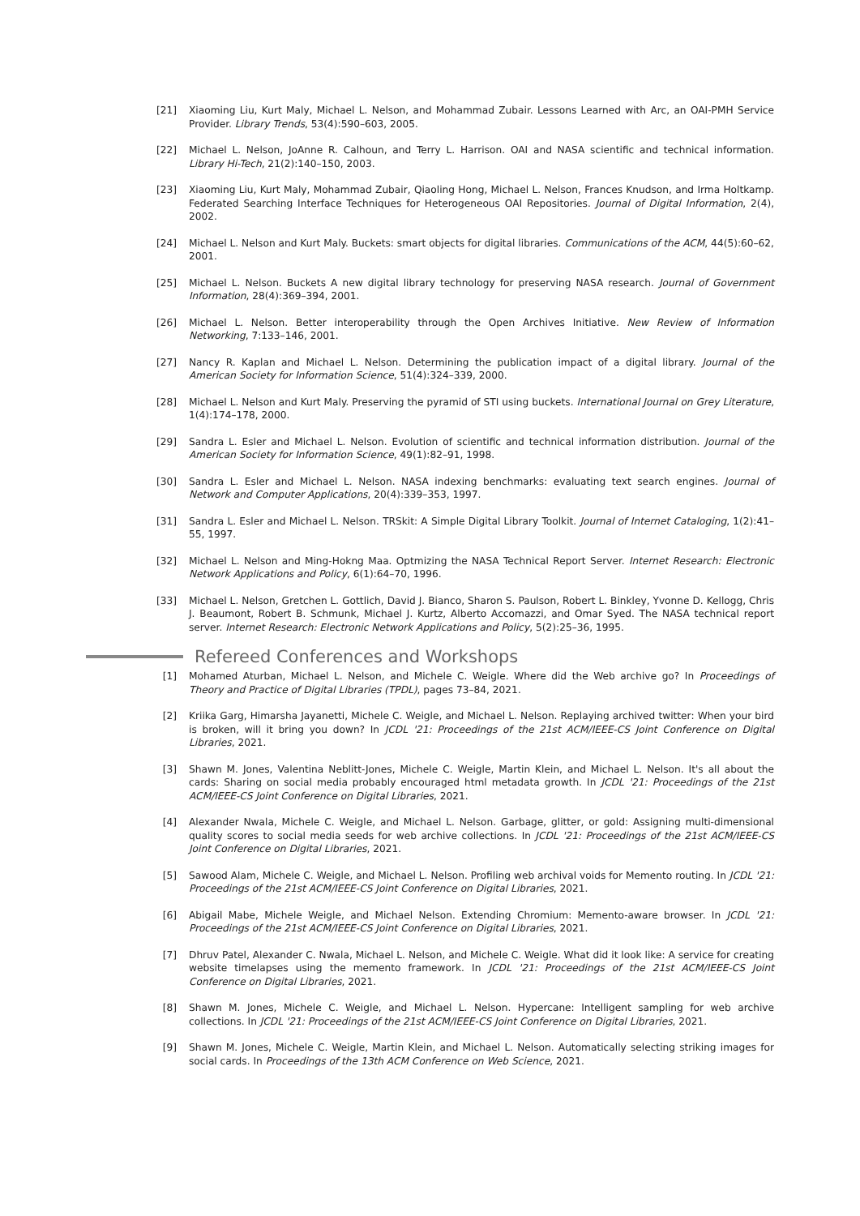[21] Xiaoming Liu, Kurt Maly, Michael L. Nelson, and Mohammad Zubair. Lessons Learned with Arc, an OAI-PMH Service Provider. Library Trends, 53(4):590–603, 2005.
[22] Michael L. Nelson, JoAnne R. Calhoun, and Terry L. Harrison. OAI and NASA scientific and technical information. Library Hi-Tech, 21(2):140–150, 2003.
[23] Xiaoming Liu, Kurt Maly, Mohammad Zubair, Qiaoling Hong, Michael L. Nelson, Frances Knudson, and Irma Holtkamp. Federated Searching Interface Techniques for Heterogeneous OAI Repositories. Journal of Digital Information, 2(4), 2002.
[24] Michael L. Nelson and Kurt Maly. Buckets: smart objects for digital libraries. Communications of the ACM, 44(5):60–62, 2001.
[25] Michael L. Nelson. Buckets A new digital library technology for preserving NASA research. Journal of Government Information, 28(4):369–394, 2001.
[26] Michael L. Nelson. Better interoperability through the Open Archives Initiative. New Review of Information Networking, 7:133–146, 2001.
[27] Nancy R. Kaplan and Michael L. Nelson. Determining the publication impact of a digital library. Journal of the American Society for Information Science, 51(4):324–339, 2000.
[28] Michael L. Nelson and Kurt Maly. Preserving the pyramid of STI using buckets. International Journal on Grey Literature, 1(4):174–178, 2000.
[29] Sandra L. Esler and Michael L. Nelson. Evolution of scientific and technical information distribution. Journal of the American Society for Information Science, 49(1):82–91, 1998.
[30] Sandra L. Esler and Michael L. Nelson. NASA indexing benchmarks: evaluating text search engines. Journal of Network and Computer Applications, 20(4):339–353, 1997.
[31] Sandra L. Esler and Michael L. Nelson. TRSkit: A Simple Digital Library Toolkit. Journal of Internet Cataloging, 1(2):41–55, 1997.
[32] Michael L. Nelson and Ming-Hokng Maa. Optmizing the NASA Technical Report Server. Internet Research: Electronic Network Applications and Policy, 6(1):64–70, 1996.
[33] Michael L. Nelson, Gretchen L. Gottlich, David J. Bianco, Sharon S. Paulson, Robert L. Binkley, Yvonne D. Kellogg, Chris J. Beaumont, Robert B. Schmunk, Michael J. Kurtz, Alberto Accomazzi, and Omar Syed. The NASA technical report server. Internet Research: Electronic Network Applications and Policy, 5(2):25–36, 1995.
Refereed Conferences and Workshops
[1] Mohamed Aturban, Michael L. Nelson, and Michele C. Weigle. Where did the Web archive go? In Proceedings of Theory and Practice of Digital Libraries (TPDL), pages 73–84, 2021.
[2] Kriika Garg, Himarsha Jayanetti, Michele C. Weigle, and Michael L. Nelson. Replaying archived twitter: When your bird is broken, will it bring you down? In JCDL '21: Proceedings of the 21st ACM/IEEE-CS Joint Conference on Digital Libraries, 2021.
[3] Shawn M. Jones, Valentina Neblitt-Jones, Michele C. Weigle, Martin Klein, and Michael L. Nelson. It's all about the cards: Sharing on social media probably encouraged html metadata growth. In JCDL '21: Proceedings of the 21st ACM/IEEE-CS Joint Conference on Digital Libraries, 2021.
[4] Alexander Nwala, Michele C. Weigle, and Michael L. Nelson. Garbage, glitter, or gold: Assigning multi-dimensional quality scores to social media seeds for web archive collections. In JCDL '21: Proceedings of the 21st ACM/IEEE-CS Joint Conference on Digital Libraries, 2021.
[5] Sawood Alam, Michele C. Weigle, and Michael L. Nelson. Profiling web archival voids for Memento routing. In JCDL '21: Proceedings of the 21st ACM/IEEE-CS Joint Conference on Digital Libraries, 2021.
[6] Abigail Mabe, Michele Weigle, and Michael Nelson. Extending Chromium: Memento-aware browser. In JCDL '21: Proceedings of the 21st ACM/IEEE-CS Joint Conference on Digital Libraries, 2021.
[7] Dhruv Patel, Alexander C. Nwala, Michael L. Nelson, and Michele C. Weigle. What did it look like: A service for creating website timelapses using the memento framework. In JCDL '21: Proceedings of the 21st ACM/IEEE-CS Joint Conference on Digital Libraries, 2021.
[8] Shawn M. Jones, Michele C. Weigle, and Michael L. Nelson. Hypercane: Intelligent sampling for web archive collections. In JCDL '21: Proceedings of the 21st ACM/IEEE-CS Joint Conference on Digital Libraries, 2021.
[9] Shawn M. Jones, Michele C. Weigle, Martin Klein, and Michael L. Nelson. Automatically selecting striking images for social cards. In Proceedings of the 13th ACM Conference on Web Science, 2021.